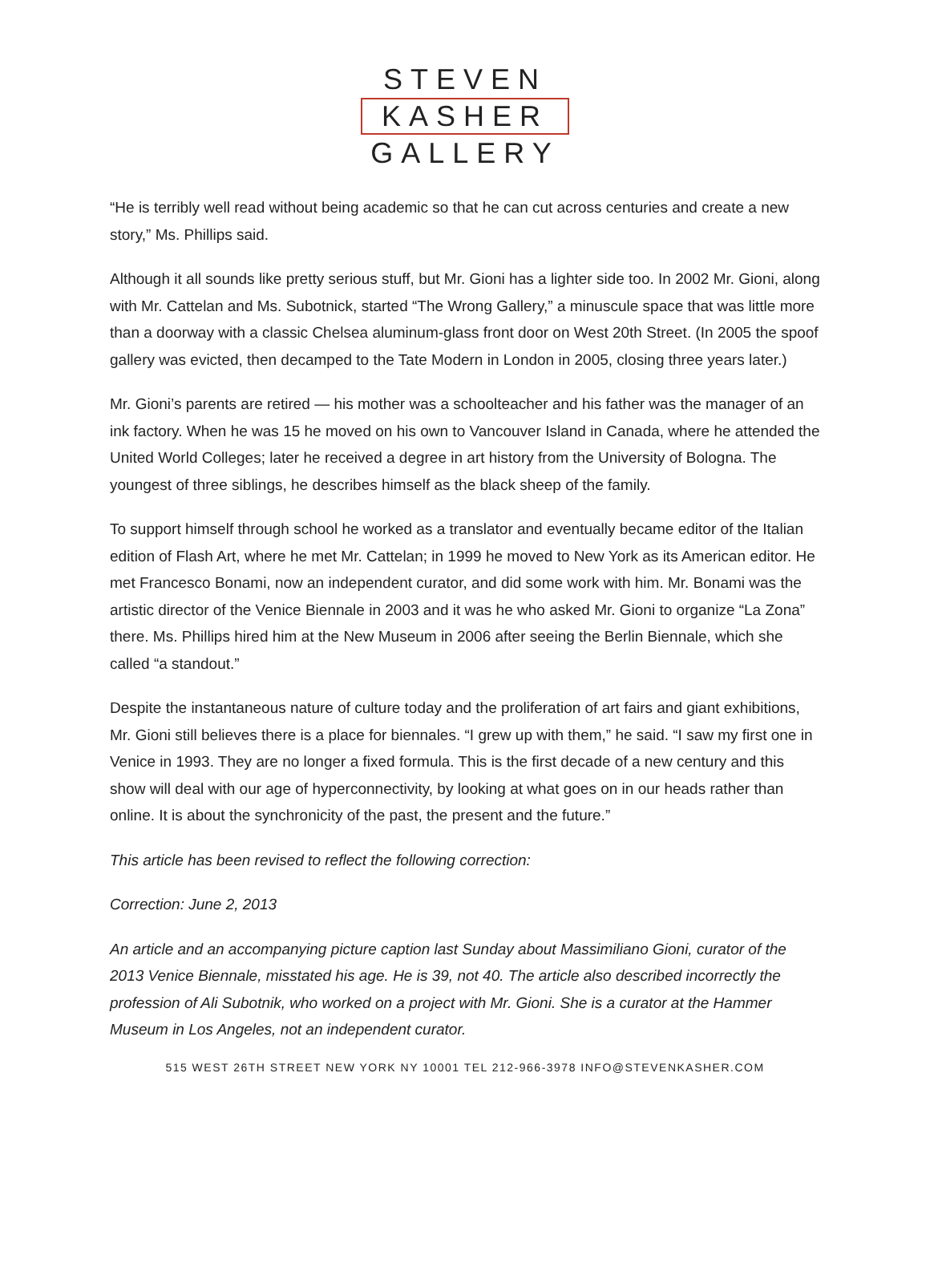STEVEN
KASHER
GALLERY
“He is terribly well read without being academic so that he can cut across centuries and create a new story,” Ms. Phillips said.
Although it all sounds like pretty serious stuff, but Mr. Gioni has a lighter side too. In 2002 Mr. Gioni, along with Mr. Cattelan and Ms. Subotnick, started “The Wrong Gallery,” a minuscule space that was little more than a doorway with a classic Chelsea aluminum-glass front door on West 20th Street. (In 2005 the spoof gallery was evicted, then decamped to the Tate Modern in London in 2005, closing three years later.)
Mr. Gioni’s parents are retired — his mother was a schoolteacher and his father was the manager of an ink factory. When he was 15 he moved on his own to Vancouver Island in Canada, where he attended the United World Colleges; later he received a degree in art history from the University of Bologna. The youngest of three siblings, he describes himself as the black sheep of the family.
To support himself through school he worked as a translator and eventually became editor of the Italian edition of Flash Art, where he met Mr. Cattelan; in 1999 he moved to New York as its American editor. He met Francesco Bonami, now an independent curator, and did some work with him. Mr. Bonami was the artistic director of the Venice Biennale in 2003 and it was he who asked Mr. Gioni to organize “La Zona” there. Ms. Phillips hired him at the New Museum in 2006 after seeing the Berlin Biennale, which she called “a standout.”
Despite the instantaneous nature of culture today and the proliferation of art fairs and giant exhibitions, Mr. Gioni still believes there is a place for biennales. “I grew up with them,” he said. “I saw my first one in Venice in 1993. They are no longer a fixed formula. This is the first decade of a new century and this show will deal with our age of hyperconnectivity, by looking at what goes on in our heads rather than online. It is about the synchronicity of the past, the present and the future.”
This article has been revised to reflect the following correction:
Correction: June 2, 2013
An article and an accompanying picture caption last Sunday about Massimiliano Gioni, curator of the 2013 Venice Biennale, misstated his age. He is 39, not 40. The article also described incorrectly the profession of Ali Subotnik, who worked on a project with Mr. Gioni. She is a curator at the Hammer Museum in Los Angeles, not an independent curator.
515 WEST 26TH STREET NEW YORK NY 10001 TEL 212-966-3978 INFO@STEVENKASHER.COM